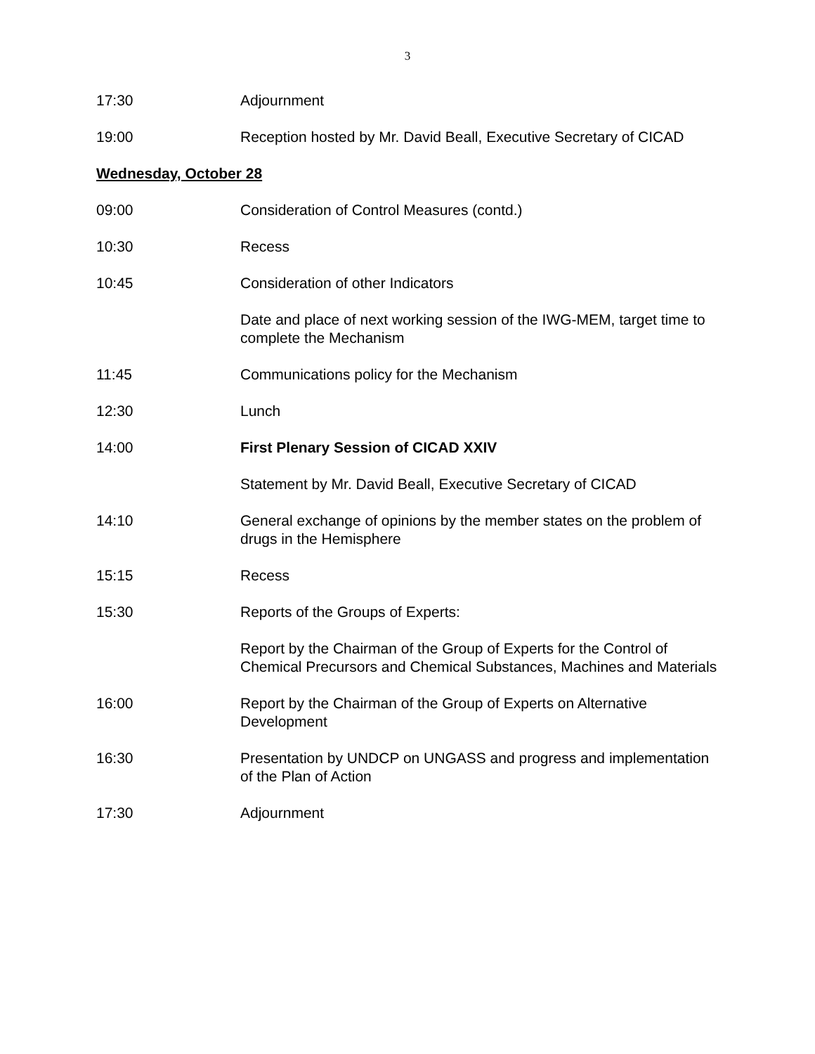3
17:30 Adjournment
19:00 Reception hosted by Mr. David Beall, Executive Secretary of CICAD
Wednesday, October 28
09:00 Consideration of Control Measures (contd.)
10:30 Recess
10:45 Consideration of other Indicators
Date and place of next working session of the IWG-MEM, target time to complete the Mechanism
11:45 Communications policy for the Mechanism
12:30 Lunch
14:00 First Plenary Session of CICAD XXIV
Statement by Mr. David Beall, Executive Secretary of CICAD
14:10 General exchange of opinions by the member states on the problem of drugs in the Hemisphere
15:15 Recess
15:30 Reports of the Groups of Experts:
Report by the Chairman of the Group of Experts for the Control of Chemical Precursors and Chemical Substances, Machines and Materials
16:00 Report by the Chairman of the Group of Experts on Alternative Development
16:30 Presentation by UNDCP on UNGASS and progress and implementation of the Plan of Action
17:30 Adjournment